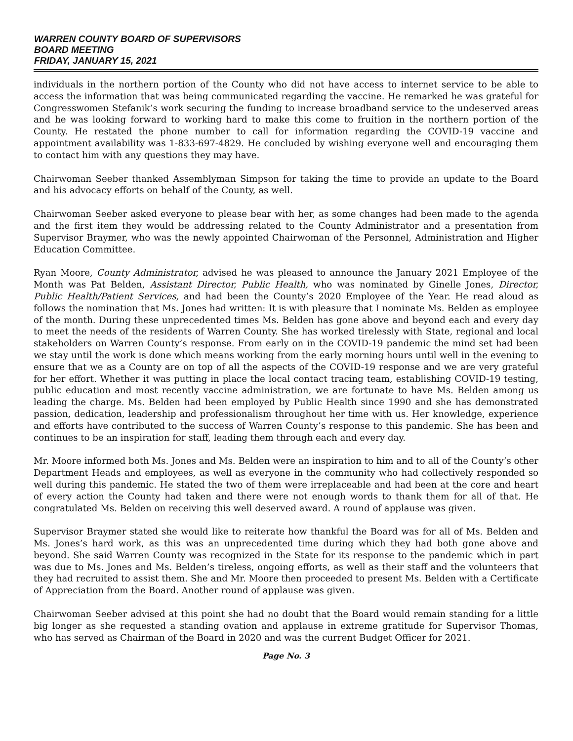WARREN COUNTY BOARD OF SUPERVISORS
BOARD MEETING
FRIDAY, JANUARY 15, 2021
individuals in the northern portion of the County who did not have access to internet service to be able to access the information that was being communicated regarding the vaccine. He remarked he was grateful for Congresswomen Stefanik’s work securing the funding to increase broadband service to the undeserved areas and he was looking forward to working hard to make this come to fruition in the northern portion of the County. He restated the phone number to call for information regarding the COVID-19 vaccine and appointment availability was 1-833-697-4829. He concluded by wishing everyone well and encouraging them to contact him with any questions they may have.
Chairwoman Seeber thanked Assemblyman Simpson for taking the time to provide an update to the Board and his advocacy efforts on behalf of the County, as well.
Chairwoman Seeber asked everyone to please bear with her, as some changes had been made to the agenda and the first item they would be addressing related to the County Administrator and a presentation from Supervisor Braymer, who was the newly appointed Chairwoman of the Personnel, Administration and Higher Education Committee.
Ryan Moore, County Administrator, advised he was pleased to announce the January 2021 Employee of the Month was Pat Belden, Assistant Director, Public Health, who was nominated by Ginelle Jones, Director, Public Health/Patient Services, and had been the County’s 2020 Employee of the Year. He read aloud as follows the nomination that Ms. Jones had written: It is with pleasure that I nominate Ms. Belden as employee of the month. During these unprecedented times Ms. Belden has gone above and beyond each and every day to meet the needs of the residents of Warren County. She has worked tirelessly with State, regional and local stakeholders on Warren County’s response. From early on in the COVID-19 pandemic the mind set had been we stay until the work is done which means working from the early morning hours until well in the evening to ensure that we as a County are on top of all the aspects of the COVID-19 response and we are very grateful for her effort. Whether it was putting in place the local contact tracing team, establishing COVID-19 testing, public education and most recently vaccine administration, we are fortunate to have Ms. Belden among us leading the charge. Ms. Belden had been employed by Public Health since 1990 and she has demonstrated passion, dedication, leadership and professionalism throughout her time with us. Her knowledge, experience and efforts have contributed to the success of Warren County’s response to this pandemic. She has been and continues to be an inspiration for staff, leading them through each and every day.
Mr. Moore informed both Ms. Jones and Ms. Belden were an inspiration to him and to all of the County’s other Department Heads and employees, as well as everyone in the community who had collectively responded so well during this pandemic. He stated the two of them were irreplaceable and had been at the core and heart of every action the County had taken and there were not enough words to thank them for all of that. He congratulated Ms. Belden on receiving this well deserved award. A round of applause was given.
Supervisor Braymer stated she would like to reiterate how thankful the Board was for all of Ms. Belden and Ms. Jones’s hard work, as this was an unprecedented time during which they had both gone above and beyond. She said Warren County was recognized in the State for its response to the pandemic which in part was due to Ms. Jones and Ms. Belden’s tireless, ongoing efforts, as well as their staff and the volunteers that they had recruited to assist them. She and Mr. Moore then proceeded to present Ms. Belden with a Certificate of Appreciation from the Board. Another round of applause was given.
Chairwoman Seeber advised at this point she had no doubt that the Board would remain standing for a little big longer as she requested a standing ovation and applause in extreme gratitude for Supervisor Thomas, who has served as Chairman of the Board in 2020 and was the current Budget Officer for 2021.
Page No. 3